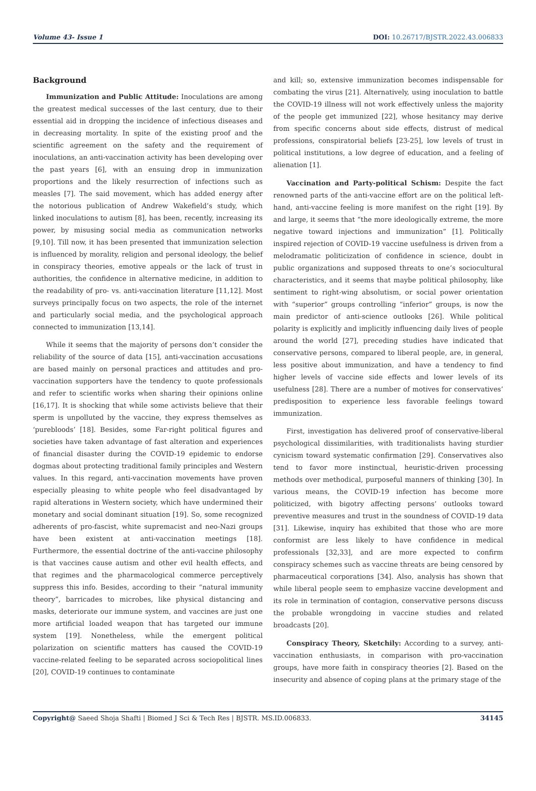Volume 43- Issue 1 DOI: 10.26717/BJSTR.2022.43.006833
Background
Immunization and Public Attitude: Inoculations are among the greatest medical successes of the last century, due to their essential aid in dropping the incidence of infectious diseases and in decreasing mortality. In spite of the existing proof and the scientific agreement on the safety and the requirement of inoculations, an anti-vaccination activity has been developing over the past years [6], with an ensuing drop in immunization proportions and the likely resurrection of infections such as measles [7]. The said movement, which has added energy after the notorious publication of Andrew Wakefield’s study, which linked inoculations to autism [8], has been, recently, increasing its power, by misusing social media as communication networks [9,10]. Till now, it has been presented that immunization selection is influenced by morality, religion and personal ideology, the belief in conspiracy theories, emotive appeals or the lack of trust in authorities, the confidence in alternative medicine, in addition to the readability of pro- vs. anti-vaccination literature [11,12]. Most surveys principally focus on two aspects, the role of the internet and particularly social media, and the psychological approach connected to immunization [13,14].
While it seems that the majority of persons don’t consider the reliability of the source of data [15], anti-vaccination accusations are based mainly on personal practices and attitudes and pro-vaccination supporters have the tendency to quote professionals and refer to scientific works when sharing their opinions online [16,17]. It is shocking that while some activists believe that their sperm is unpolluted by the vaccine, they express themselves as ‘purebloods’ [18]. Besides, some Far-right political figures and societies have taken advantage of fast alteration and experiences of financial disaster during the COVID-19 epidemic to endorse dogmas about protecting traditional family principles and Western values. In this regard, anti-vaccination movements have proven especially pleasing to white people who feel disadvantaged by rapid alterations in Western society, which have undermined their monetary and social dominant situation [19]. So, some recognized adherents of pro-fascist, white supremacist and neo-Nazi groups have been existent at anti-vaccination meetings [18]. Furthermore, the essential doctrine of the anti-vaccine philosophy is that vaccines cause autism and other evil health effects, and that regimes and the pharmacological commerce perceptively suppress this info. Besides, according to their “natural immunity theory”, barricades to microbes, like physical distancing and masks, deteriorate our immune system, and vaccines are just one more artificial loaded weapon that has targeted our immune system [19]. Nonetheless, while the emergent political polarization on scientific matters has caused the COVID-19 vaccine-related feeling to be separated across sociopolitical lines [20], COVID-19 continues to contaminate
and kill; so, extensive immunization becomes indispensable for combating the virus [21]. Alternatively, using inoculation to battle the COVID-19 illness will not work effectively unless the majority of the people get immunized [22], whose hesitancy may derive from specific concerns about side effects, distrust of medical professions, conspiratorial beliefs [23-25], low levels of trust in political institutions, a low degree of education, and a feeling of alienation [1].
Vaccination and Party-political Schism: Despite the fact renowned parts of the anti-vaccine effort are on the political left-hand, anti-vaccine feeling is more manifest on the right [19]. By and large, it seems that “the more ideologically extreme, the more negative toward injections and immunization” [1]. Politically inspired rejection of COVID-19 vaccine usefulness is driven from a melodramatic politicization of confidence in science, doubt in public organizations and supposed threats to one’s sociocultural characteristics, and it seems that maybe political philosophy, like sentiment to right-wing absolutism, or social power orientation with “superior” groups controlling “inferior” groups, is now the main predictor of anti-science outlooks [26]. While political polarity is explicitly and implicitly influencing daily lives of people around the world [27], preceding studies have indicated that conservative persons, compared to liberal people, are, in general, less positive about immunization, and have a tendency to find higher levels of vaccine side effects and lower levels of its usefulness [28]. There are a number of motives for conservatives’ predisposition to experience less favorable feelings toward immunization.
First, investigation has delivered proof of conservative-liberal psychological dissimilarities, with traditionalists having sturdier cynicism toward systematic confirmation [29]. Conservatives also tend to favor more instinctual, heuristic-driven processing methods over methodical, purposeful manners of thinking [30]. In various means, the COVID-19 infection has become more politicized, with bigotry affecting persons’ outlooks toward preventive measures and trust in the soundness of COVID-19 data [31]. Likewise, inquiry has exhibited that those who are more conformist are less likely to have confidence in medical professionals [32,33], and are more expected to confirm conspiracy schemes such as vaccine threats are being censored by pharmaceutical corporations [34]. Also, analysis has shown that while liberal people seem to emphasize vaccine development and its role in termination of contagion, conservative persons discuss the probable wrongdoing in vaccine studies and related broadcasts [20].
Conspiracy Theory, Sketchily: According to a survey, anti-vaccination enthusiasts, in comparison with pro-vaccination groups, have more faith in conspiracy theories [2]. Based on the insecurity and absence of coping plans at the primary stage of the
Copyright@ Saeed Shoja Shafti | Biomed J Sci & Tech Res | BJSTR. MS.ID.006833.
34145